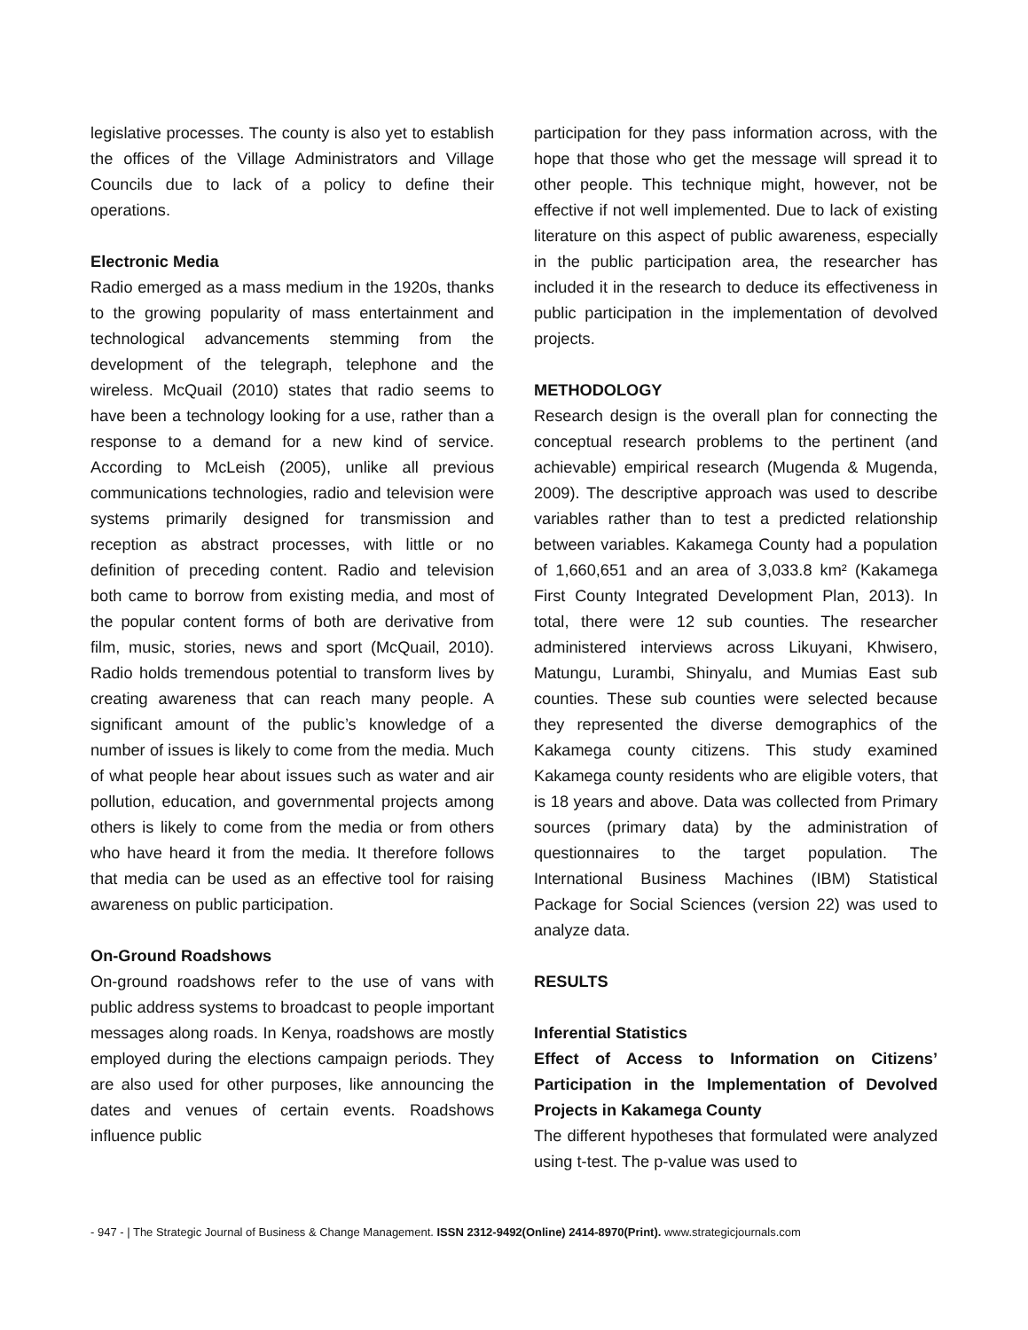legislative processes. The county is also yet to establish the offices of the Village Administrators and Village Councils due to lack of a policy to define their operations.
Electronic Media
Radio emerged as a mass medium in the 1920s, thanks to the growing popularity of mass entertainment and technological advancements stemming from the development of the telegraph, telephone and the wireless. McQuail (2010) states that radio seems to have been a technology looking for a use, rather than a response to a demand for a new kind of service. According to McLeish (2005), unlike all previous communications technologies, radio and television were systems primarily designed for transmission and reception as abstract processes, with little or no definition of preceding content. Radio and television both came to borrow from existing media, and most of the popular content forms of both are derivative from film, music, stories, news and sport (McQuail, 2010). Radio holds tremendous potential to transform lives by creating awareness that can reach many people. A significant amount of the public’s knowledge of a number of issues is likely to come from the media. Much of what people hear about issues such as water and air pollution, education, and governmental projects among others is likely to come from the media or from others who have heard it from the media. It therefore follows that media can be used as an effective tool for raising awareness on public participation.
On-Ground Roadshows
On-ground roadshows refer to the use of vans with public address systems to broadcast to people important messages along roads. In Kenya, roadshows are mostly employed during the elections campaign periods. They are also used for other purposes, like announcing the dates and venues of certain events. Roadshows influence public
participation for they pass information across, with the hope that those who get the message will spread it to other people. This technique might, however, not be effective if not well implemented. Due to lack of existing literature on this aspect of public awareness, especially in the public participation area, the researcher has included it in the research to deduce its effectiveness in public participation in the implementation of devolved projects.
METHODOLOGY
Research design is the overall plan for connecting the conceptual research problems to the pertinent (and achievable) empirical research (Mugenda & Mugenda, 2009). The descriptive approach was used to describe variables rather than to test a predicted relationship between variables. Kakamega County had a population of 1,660,651 and an area of 3,033.8 km² (Kakamega First County Integrated Development Plan, 2013). In total, there were 12 sub counties. The researcher administered interviews across Likuyani, Khwisero, Matungu, Lurambi, Shinyalu, and Mumias East sub counties. These sub counties were selected because they represented the diverse demographics of the Kakamega county citizens. This study examined Kakamega county residents who are eligible voters, that is 18 years and above. Data was collected from Primary sources (primary data) by the administration of questionnaires to the target population. The International Business Machines (IBM) Statistical Package for Social Sciences (version 22) was used to analyze data.
RESULTS
Inferential Statistics
Effect of Access to Information on Citizens’ Participation in the Implementation of Devolved Projects in Kakamega County
The different hypotheses that formulated were analyzed using t-test. The p-value was used to
- 947 - | The Strategic Journal of Business & Change Management. ISSN 2312-9492(Online) 2414-8970(Print). www.strategicjournals.com